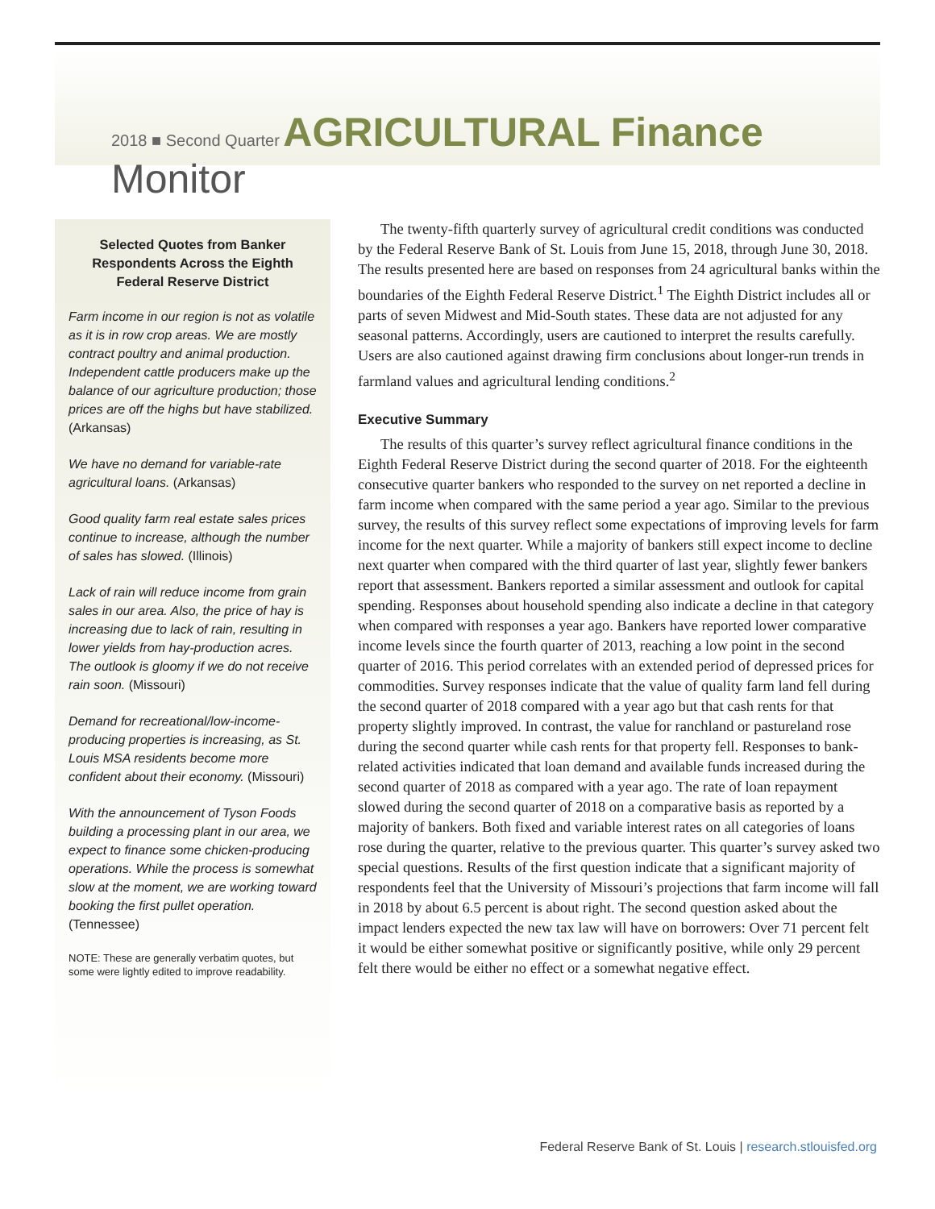2018 ■ Second Quarter AGRICULTURAL Finance Monitor
Selected Quotes from Banker Respondents Across the Eighth Federal Reserve District
Farm income in our region is not as volatile as it is in row crop areas. We are mostly contract poultry and animal production. Independent cattle producers make up the balance of our agriculture production; those prices are off the highs but have stabilized. (Arkansas)
We have no demand for variable-rate agricultural loans. (Arkansas)
Good quality farm real estate sales prices continue to increase, although the number of sales has slowed. (Illinois)
Lack of rain will reduce income from grain sales in our area. Also, the price of hay is increasing due to lack of rain, resulting in lower yields from hay-production acres. The outlook is gloomy if we do not receive rain soon. (Missouri)
Demand for recreational/low-income-producing properties is increasing, as St. Louis MSA residents become more confident about their economy. (Missouri)
With the announcement of Tyson Foods building a processing plant in our area, we expect to finance some chicken-producing operations. While the process is somewhat slow at the moment, we are working toward booking the first pullet operation. (Tennessee)
NOTE: These are generally verbatim quotes, but some were lightly edited to improve readability.
The twenty-fifth quarterly survey of agricultural credit conditions was conducted by the Federal Reserve Bank of St. Louis from June 15, 2018, through June 30, 2018. The results presented here are based on responses from 24 agricultural banks within the boundaries of the Eighth Federal Reserve District.<sup>1</sup> The Eighth District includes all or parts of seven Midwest and Mid-South states. These data are not adjusted for any seasonal patterns. Accordingly, users are cautioned to interpret the results carefully. Users are also cautioned against drawing firm conclusions about longer-run trends in farmland values and agricultural lending conditions.<sup>2</sup>
Executive Summary
The results of this quarter’s survey reflect agricultural finance conditions in the Eighth Federal Reserve District during the second quarter of 2018. For the eighteenth consecutive quarter bankers who responded to the survey on net reported a decline in farm income when compared with the same period a year ago. Similar to the previous survey, the results of this survey reflect some expectations of improving levels for farm income for the next quarter. While a majority of bankers still expect income to decline next quarter when compared with the third quarter of last year, slightly fewer bankers report that assessment. Bankers reported a similar assessment and outlook for capital spending. Responses about household spending also indicate a decline in that category when compared with responses a year ago. Bankers have reported lower comparative income levels since the fourth quarter of 2013, reaching a low point in the second quarter of 2016. This period correlates with an extended period of depressed prices for commodities. Survey responses indicate that the value of quality farm land fell during the second quarter of 2018 compared with a year ago but that cash rents for that property slightly improved. In contrast, the value for ranchland or pastureland rose during the second quarter while cash rents for that property fell. Responses to bank-related activities indicated that loan demand and available funds increased during the second quarter of 2018 as compared with a year ago. The rate of loan repayment slowed during the second quarter of 2018 on a comparative basis as reported by a majority of bankers. Both fixed and variable interest rates on all categories of loans rose during the quarter, relative to the previous quarter. This quarter’s survey asked two special questions. Results of the first question indicate that a significant majority of respondents feel that the University of Missouri’s projections that farm income will fall in 2018 by about 6.5 percent is about right. The second question asked about the impact lenders expected the new tax law will have on borrowers: Over 71 percent felt it would be either somewhat positive or significantly positive, while only 29 percent felt there would be either no effect or a somewhat negative effect.
Federal Reserve Bank of St. Louis | research.stlouisfed.org